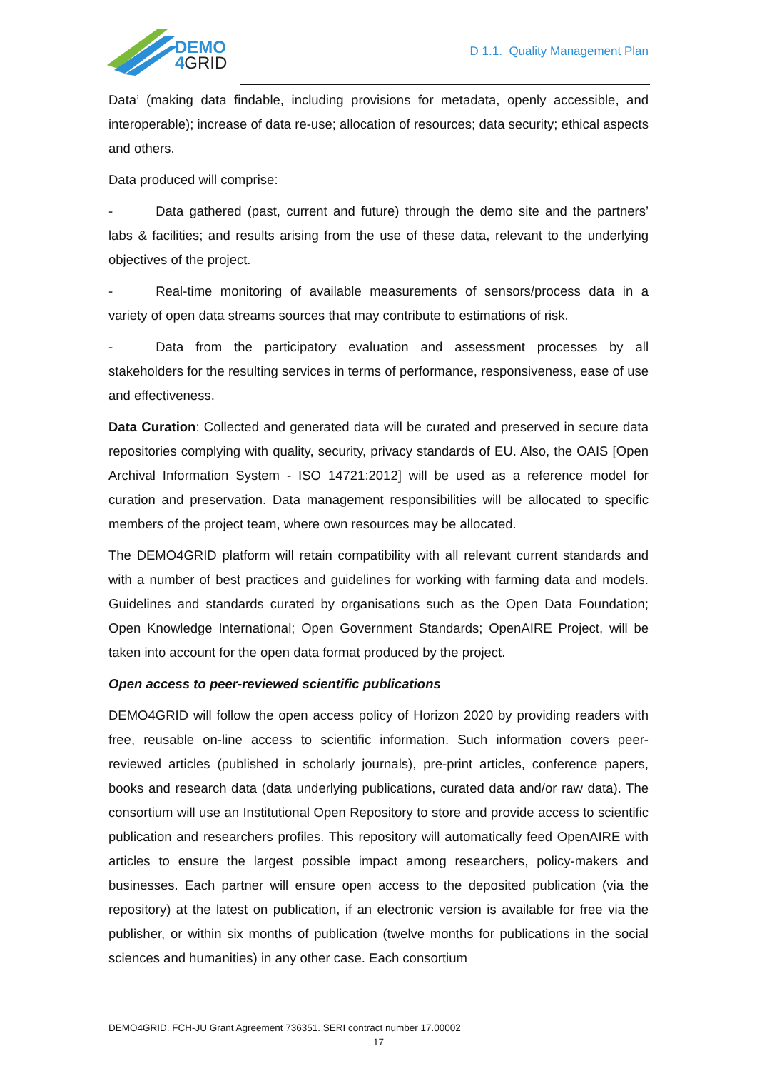DEMO
4GRID
D 1.1. Quality Management Plan
Data’ (making data findable, including provisions for metadata, openly accessible, and interoperable); increase of data re-use; allocation of resources; data security; ethical aspects and others.
Data produced will comprise:
- Data gathered (past, current and future) through the demo site and the partners’ labs & facilities; and results arising from the use of these data, relevant to the underlying objectives of the project.
- Real-time monitoring of available measurements of sensors/process data in a variety of open data streams sources that may contribute to estimations of risk.
- Data from the participatory evaluation and assessment processes by all stakeholders for the resulting services in terms of performance, responsiveness, ease of use and effectiveness.
Data Curation: Collected and generated data will be curated and preserved in secure data repositories complying with quality, security, privacy standards of EU. Also, the OAIS [Open Archival Information System - ISO 14721:2012] will be used as a reference model for curation and preservation. Data management responsibilities will be allocated to specific members of the project team, where own resources may be allocated.
The DEMO4GRID platform will retain compatibility with all relevant current standards and with a number of best practices and guidelines for working with farming data and models. Guidelines and standards curated by organisations such as the Open Data Foundation; Open Knowledge International; Open Government Standards; OpenAIRE Project, will be taken into account for the open data format produced by the project.
Open access to peer-reviewed scientific publications
DEMO4GRID will follow the open access policy of Horizon 2020 by providing readers with free, reusable on-line access to scientific information. Such information covers peer-reviewed articles (published in scholarly journals), pre-print articles, conference papers, books and research data (data underlying publications, curated data and/or raw data). The consortium will use an Institutional Open Repository to store and provide access to scientific publication and researchers profiles. This repository will automatically feed OpenAIRE with articles to ensure the largest possible impact among researchers, policy-makers and businesses. Each partner will ensure open access to the deposited publication (via the repository) at the latest on publication, if an electronic version is available for free via the publisher, or within six months of publication (twelve months for publications in the social sciences and humanities) in any other case. Each consortium
DEMO4GRID. FCH-JU Grant Agreement 736351. SERI contract number 17.00002
17